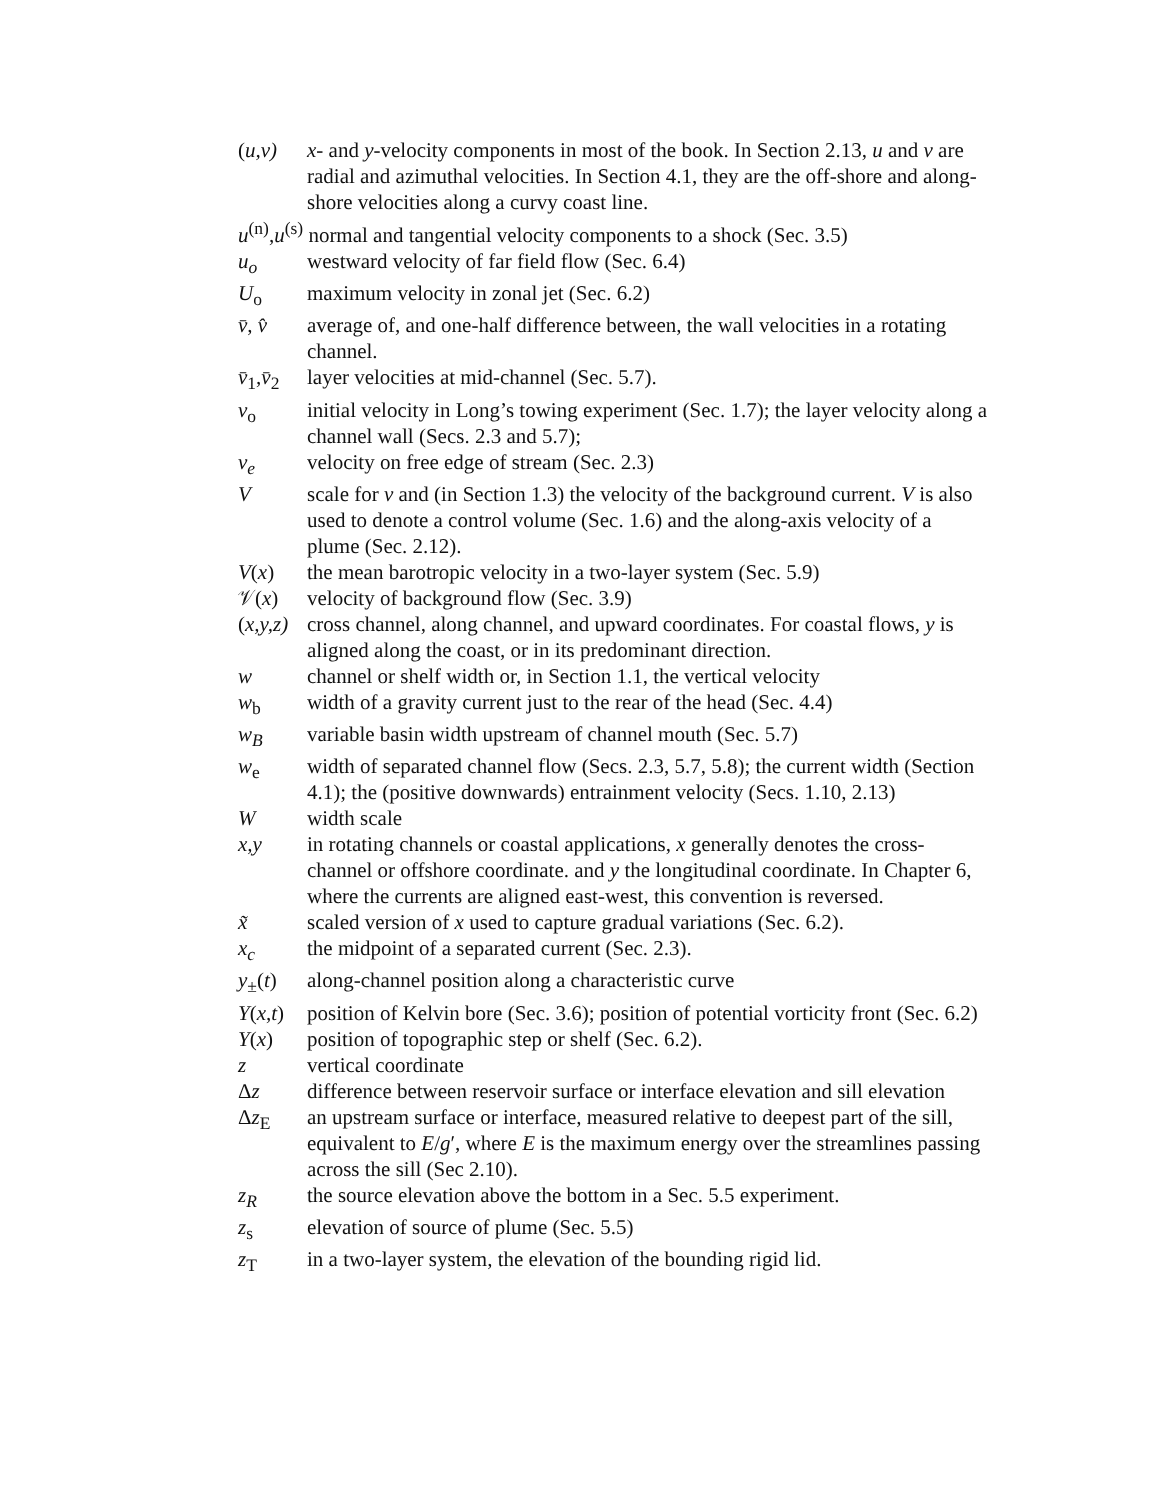(u,v) x- and y-velocity components in most of the book. In Section 2.13, u and v are radial and azimuthal velocities. In Section 4.1, they are the off-shore and along-shore velocities along a curvy coast line.
u<sup>(n)</sup>,u<sup>(s)</sup> normal and tangential velocity components to a shock (Sec. 3.5)
u<sub>o</sub> westward velocity of far field flow (Sec. 6.4)
U<sub>o</sub> maximum velocity in zonal jet (Sec. 6.2)
v̄, v̂
average of, and one-half difference between, the wall velocities in a rotating channel.
v̄<sub>1</sub>,v̄<sub>2</sub>
layer velocities at mid-channel (Sec. 5.7).
v<sub>o</sub> initial velocity in Long’s towing experiment (Sec. 1.7); the layer velocity along a channel wall (Secs. 2.3 and 5.7);
v<sub>e</sub> velocity on free edge of stream (Sec. 2.3)
V scale for v and (in Section 1.3) the velocity of the background current. V is also used to denote a control volume (Sec. 1.6) and the along-axis velocity of a plume (Sec. 2.12).
V(x) the mean barotropic velocity in a two-layer system (Sec. 5.9)
𝒱(x) velocity of background flow (Sec. 3.9)
(x,y,z)
cross channel, along channel, and upward coordinates. For coastal flows, y is aligned along the coast, or in its predominant direction.
w channel or shelf width or, in Section 1.1, the vertical velocity
w<sub>b</sub> width of a gravity current just to the rear of the head (Sec. 4.4)
w<sub>B</sub> variable basin width upstream of channel mouth (Sec. 5.7)
w<sub>e</sub> width of separated channel flow (Secs. 2.3, 5.7, 5.8); the current width (Section 4.1); the (positive downwards) entrainment velocity (Secs. 1.10, 2.13)
W width scale
x,y in rotating channels or coastal applications, x generally denotes the cross-channel or offshore coordinate. and y the longitudinal coordinate. In Chapter 6, where the currents are aligned east-west, this convention is reversed.
x̃ scaled version of x used to capture gradual variations (Sec. 6.2).
x<sub>c</sub> the midpoint of a separated current (Sec. 2.3).
y<sub>±</sub>(t) along-channel position along a characteristic curve
Y(x,t)
position of Kelvin bore (Sec. 3.6); position of potential vorticity front (Sec. 6.2)
Y(x) position of topographic step or shelf (Sec. 6.2).
z vertical coordinate
Δz difference between reservoir surface or interface elevation and sill elevation
Δz<sub>E</sub> an upstream surface or interface, measured relative to deepest part of the sill, equivalent to E/g′, where E is the maximum energy over the streamlines passing across the sill (Sec 2.10).
z<sub>R</sub> the source elevation above the bottom in a Sec. 5.5 experiment.
z<sub>s</sub> elevation of source of plume (Sec. 5.5)
z<sub>T</sub> in a two-layer system, the elevation of the bounding rigid lid.